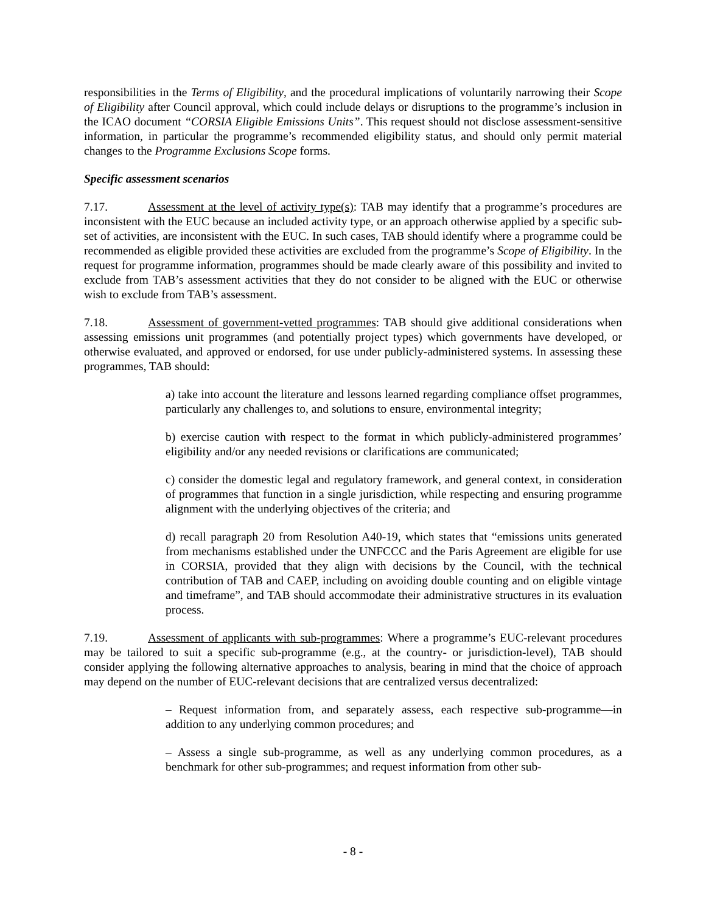responsibilities in the Terms of Eligibility, and the procedural implications of voluntarily narrowing their Scope of Eligibility after Council approval, which could include delays or disruptions to the programme’s inclusion in the ICAO document “CORSIA Eligible Emissions Units”. This request should not disclose assessment-sensitive information, in particular the programme’s recommended eligibility status, and should only permit material changes to the Programme Exclusions Scope forms.
Specific assessment scenarios
7.17. Assessment at the level of activity type(s): TAB may identify that a programme’s procedures are inconsistent with the EUC because an included activity type, or an approach otherwise applied by a specific sub-set of activities, are inconsistent with the EUC. In such cases, TAB should identify where a programme could be recommended as eligible provided these activities are excluded from the programme’s Scope of Eligibility. In the request for programme information, programmes should be made clearly aware of this possibility and invited to exclude from TAB’s assessment activities that they do not consider to be aligned with the EUC or otherwise wish to exclude from TAB’s assessment.
7.18. Assessment of government-vetted programmes: TAB should give additional considerations when assessing emissions unit programmes (and potentially project types) which governments have developed, or otherwise evaluated, and approved or endorsed, for use under publicly-administered systems. In assessing these programmes, TAB should:
a) take into account the literature and lessons learned regarding compliance offset programmes, particularly any challenges to, and solutions to ensure, environmental integrity;
b) exercise caution with respect to the format in which publicly-administered programmes’ eligibility and/or any needed revisions or clarifications are communicated;
c) consider the domestic legal and regulatory framework, and general context, in consideration of programmes that function in a single jurisdiction, while respecting and ensuring programme alignment with the underlying objectives of the criteria; and
d) recall paragraph 20 from Resolution A40-19, which states that “emissions units generated from mechanisms established under the UNFCCC and the Paris Agreement are eligible for use in CORSIA, provided that they align with decisions by the Council, with the technical contribution of TAB and CAEP, including on avoiding double counting and on eligible vintage and timeframe”, and TAB should accommodate their administrative structures in its evaluation process.
7.19. Assessment of applicants with sub-programmes: Where a programme’s EUC-relevant procedures may be tailored to suit a specific sub-programme (e.g., at the country- or jurisdiction-level), TAB should consider applying the following alternative approaches to analysis, bearing in mind that the choice of approach may depend on the number of EUC-relevant decisions that are centralized versus decentralized:
– Request information from, and separately assess, each respective sub-programme—in addition to any underlying common procedures; and
– Assess a single sub-programme, as well as any underlying common procedures, as a benchmark for other sub-programmes; and request information from other sub-
- 8 -